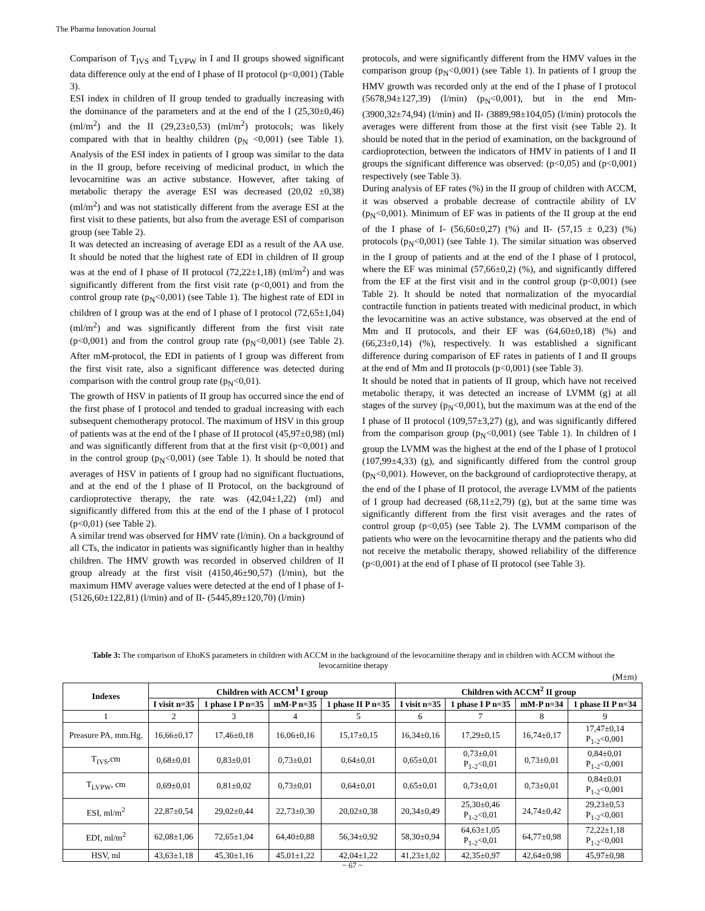The Pharma Innovation Journal
Comparison of T<sub>IVS</sub> and T<sub>LVPW</sub> in I and II groups showed significant data difference only at the end of I phase of II protocol (p<0,001) (Table 3).
ESI index in children of II group tended to gradually increasing with the dominance of the parameters and at the end of the I (25,30±0,46) (ml/m<sup>2</sup>) and the II (29,23±0,53) (ml/m<sup>2</sup>) protocols; was likely compared with that in healthy children (p<sub>N</sub> <0,001) (see Table 1). Analysis of the ESI index in patients of I group was similar to the data in the II group, before receiving of medicinal product, in which the levocarnitine was an active substance. However, after taking of metabolic therapy the average ESI was decreased (20,02 ±0,38) (ml/m<sup>2</sup>) and was not statistically different from the average ESI at the first visit to these patients, but also from the average ESI of comparison group (see Table 2).
It was detected an increasing of average EDI as a result of the AA use. It should be noted that the highest rate of EDI in children of II group was at the end of I phase of II protocol (72,22±1,18) (ml/m<sup>2</sup>) and was significantly different from the first visit rate (p<0,001) and from the control group rate (p<sub>N</sub><0,001) (see Table 1). The highest rate of EDI in children of I group was at the end of I phase of I protocol (72,65±1,04) (ml/m<sup>2</sup>) and was significantly different from the first visit rate (p<0,001) and from the control group rate (p<sub>N</sub><0,001) (see Table 2). After mM-protocol, the EDI in patients of I group was different from the first visit rate, also a significant difference was detected during comparison with the control group rate (p<sub>N</sub><0,01).
The growth of HSV in patients of II group has occurred since the end of the first phase of I protocol and tended to gradual increasing with each subsequent chemotherapy protocol. The maximum of HSV in this group of patients was at the end of the I phase of II protocol (45,97±0,98) (ml) and was significantly different from that at the first visit (p<0,001) and in the control group (p<sub>N</sub><0,001) (see Table 1). It should be noted that averages of HSV in patients of I group had no significant fluctuations, and at the end of the I phase of II Protocol, on the background of cardioprotective therapy, the rate was (42,04±1,22) (ml) and significantly differed from this at the end of the I phase of I protocol (p<0,01) (see Table 2).
A similar trend was observed for HMV rate (l/min). On a background of all CTs, the indicator in patients was significantly higher than in healthy children. The HMV growth was recorded in observed children of II group already at the first visit (4150,46±90,57) (l/min), but the maximum HMV average values were detected at the end of I phase of I- (5126,60±122,81) (l/min) and of II- (5445,89±120,70) (l/min)
protocols, and were significantly different from the HMV values in the comparison group (p<sub>N</sub><0,001) (see Table 1). In patients of I group the HMV growth was recorded only at the end of the I phase of I protocol (5678,94±127,39) (l/min) (p<sub>N</sub><0,001), but in the end Mm- (3900,32±74,94) (l/min) and II- (3889,98±104,05) (l/min) protocols the averages were different from those at the first visit (see Table 2). It should be noted that in the period of examination, on the background of cardioprotection, between the indicators of HMV in patients of I and II groups the significant difference was observed: (p<0,05) and (p<0,001) respectively (see Table 3).
During analysis of EF rates (%) in the II group of children with ACCM, it was observed a probable decrease of contractile ability of LV (p<sub>N</sub><0,001). Minimum of EF was in patients of the II group at the end of the I phase of I- (56,60±0,27) (%) and II- (57,15 ± 0,23) (%) protocols (p<sub>N</sub><0,001) (see Table 1). The similar situation was observed in the I group of patients and at the end of the I phase of I protocol, where the EF was minimal (57,66±0,2) (%), and significantly differed from the EF at the first visit and in the control group (p<0,001) (see Table 2). It should be noted that normalization of the myocardial contractile function in patients treated with medicinal product, in which the levocarnitine was an active substance, was observed at the end of Mm and II protocols, and their EF was (64,60±0,18) (%) and (66,23±0,14) (%), respectively. It was established a significant difference during comparison of EF rates in patients of I and II groups at the end of Mm and II protocols (p<0,001) (see Table 3).
It should be noted that in patients of II group, which have not received metabolic therapy, it was detected an increase of LVMM (g) at all stages of the survey (p<sub>N</sub><0,001), but the maximum was at the end of the I phase of II protocol (109,57±3,27) (g), and was significantly differed from the comparison group (p<sub>N</sub><0,001) (see Table 1). In children of I group the LVMM was the highest at the end of the I phase of I protocol (107,99±4,33) (g), and significantly differed from the control group (p<sub>N</sub><0,001). However, on the background of cardioprotective therapy, at the end of the I phase of II protocol, the average LVMM of the patients of I group had decreased (68,11±2,79) (g), but at the same time was significantly different from the first visit averages and the rates of control group (p<0,05) (see Table 2). The LVMM comparison of the patients who were on the levocarnitine therapy and the patients who did not receive the metabolic therapy, showed reliability of the difference (p<0,001) at the end of I phase of II protocol (see Table 3).
Table 3: The comparison of EhoKS parameters in children with ACCM in the background of the levocarnitine therapy and in children with ACCM without the levocarnitine therapy
(M±m)
| Indexes | Children with ACCM<sup>1</sup> I group | | | | Children with ACCM<sup>2</sup> II group | | | |
| --- | --- | --- | --- | --- | --- | --- | --- | --- |
| | I visit n=35 | 1 phase I P n=35 | mM-P n=35 | 1 phase II P n=35 | I visit n=35 | 1 phase I P n=35 | mM-P n=34 | 1 phase II P n=34 |
| 1 | 2 | 3 | 4 | 5 | 6 | 7 | 8 | 9 |
| Preasure PA, mm.Hg. | 16,66±0,17 | 17,46±0,18 | 16,06±0,16 | 15,17±0,15 | 16,34±0,16 | 17,29±0,15 | 16,74±0,17 | 17,47±0,14 P<sub>1-2</sub><0,001 |
| T<sub>IVS</sub>,cm | 0,68±0,01 | 0,83±0,01 | 0,73±0,01 | 0,64±0,01 | 0,65±0,01 | 0,73±0,01 P<sub>1-2</sub><0,01 | 0,73±0,01 | 0,84±0,01 P<sub>1-2</sub><0,001 |
| T<sub>LVPW</sub>, cm | 0,69±0,01 | 0,81±0,02 | 0,73±0,01 | 0,64±0,01 | 0,65±0,01 | 0,73±0,01 | 0,73±0,01 | 0,84±0,01 P<sub>1-2</sub><0,001 |
| ESI, ml/m<sup>2</sup> | 22,87±0,54 | 29,02±0,44 | 22,73±0,30 | 20,02±0,38 | 20,34±0,49 | 25,30±0,46 P<sub>1-2</sub><0,01 | 24,74±0,42 | 29,23±0,53 P<sub>1-2</sub><0,001 |
| EDI, ml/m<sup>2</sup> | 62,08±1,06 | 72,65±1,04 | 64,40±0,88 | 56,34±0,92 | 58,30±0,94 | 64,63±1,05 P<sub>1-2</sub><0,01 | 64,77±0,98 | 72,22±1,18 P<sub>1-2</sub><0,001 |
| HSV, ml | 43,63±1,18 | 45,30±1,16 | 45,01±1,22 | 42,04±1,22 | 41,23±1,02 | 42,35±0,97 | 42,64±0,98 | 45,97±0,98 |
~ 67 ~